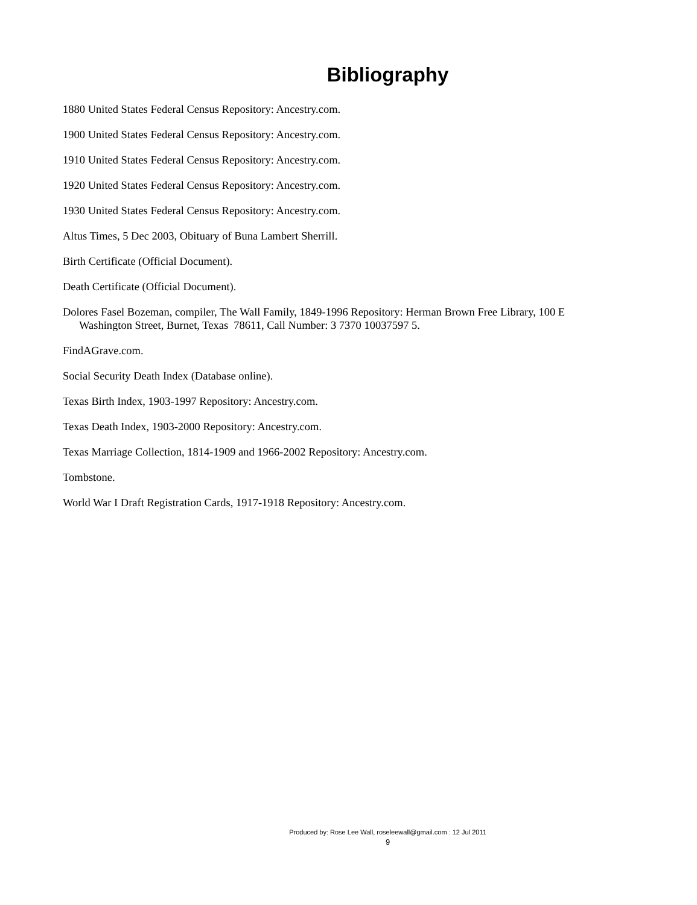Bibliography
1880 United States Federal Census Repository: Ancestry.com.
1900 United States Federal Census Repository: Ancestry.com.
1910 United States Federal Census Repository: Ancestry.com.
1920 United States Federal Census Repository: Ancestry.com.
1930 United States Federal Census Repository: Ancestry.com.
Altus Times, 5 Dec 2003, Obituary of Buna Lambert Sherrill.
Birth Certificate (Official Document).
Death Certificate (Official Document).
Dolores Fasel Bozeman, compiler, The Wall Family, 1849-1996 Repository: Herman Brown Free Library, 100 E Washington Street, Burnet, Texas 78611, Call Number: 3 7370 10037597 5.
FindAGrave.com.
Social Security Death Index (Database online).
Texas Birth Index, 1903-1997 Repository: Ancestry.com.
Texas Death Index, 1903-2000 Repository: Ancestry.com.
Texas Marriage Collection, 1814-1909 and 1966-2002 Repository: Ancestry.com.
Tombstone.
World War I Draft Registration Cards, 1917-1918 Repository: Ancestry.com.
Produced by: Rose Lee Wall, roseleewall@gmail.com : 12 Jul 2011
9